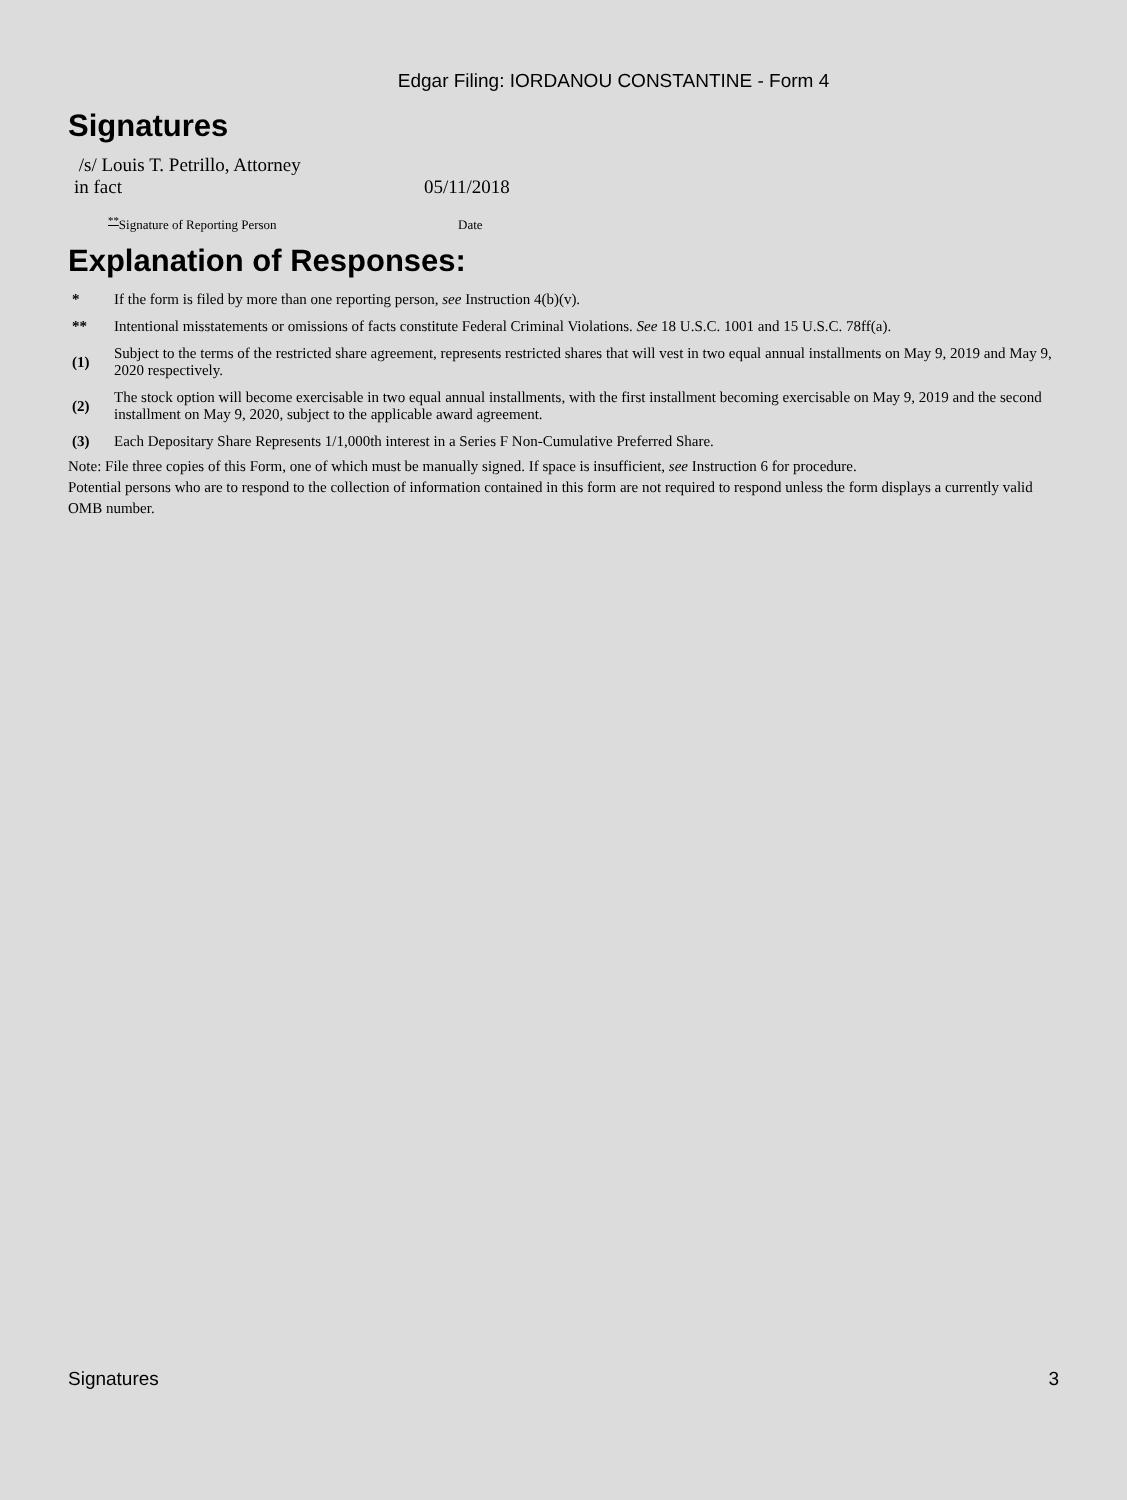Edgar Filing: IORDANOU CONSTANTINE - Form 4
Signatures
| /s/ Louis T. Petrillo, Attorney in fact | 05/11/2018 |
| <sup>**</sup> Signature of Reporting Person | Date |
Explanation of Responses:
| * | If the form is filed by more than one reporting person, see Instruction 4(b)(v). |
| ** | Intentional misstatements or omissions of facts constitute Federal Criminal Violations. See 18 U.S.C. 1001 and 15 U.S.C. 78ff(a). |
| (1) | Subject to the terms of the restricted share agreement, represents restricted shares that will vest in two equal annual installments on May 9, 2019 and May 9, 2020 respectively. |
| (2) | The stock option will become exercisable in two equal annual installments, with the first installment becoming exercisable on May 9, 2019 and the second installment on May 9, 2020, subject to the applicable award agreement. |
| (3) | Each Depositary Share Represents 1/1,000th interest in a Series F Non-Cumulative Preferred Share. |
Note: File three copies of this Form, one of which must be manually signed. If space is insufficient, see Instruction 6 for procedure.
Potential persons who are to respond to the collection of information contained in this form are not required to respond unless the form displays a currently valid OMB number.
Signatures 3